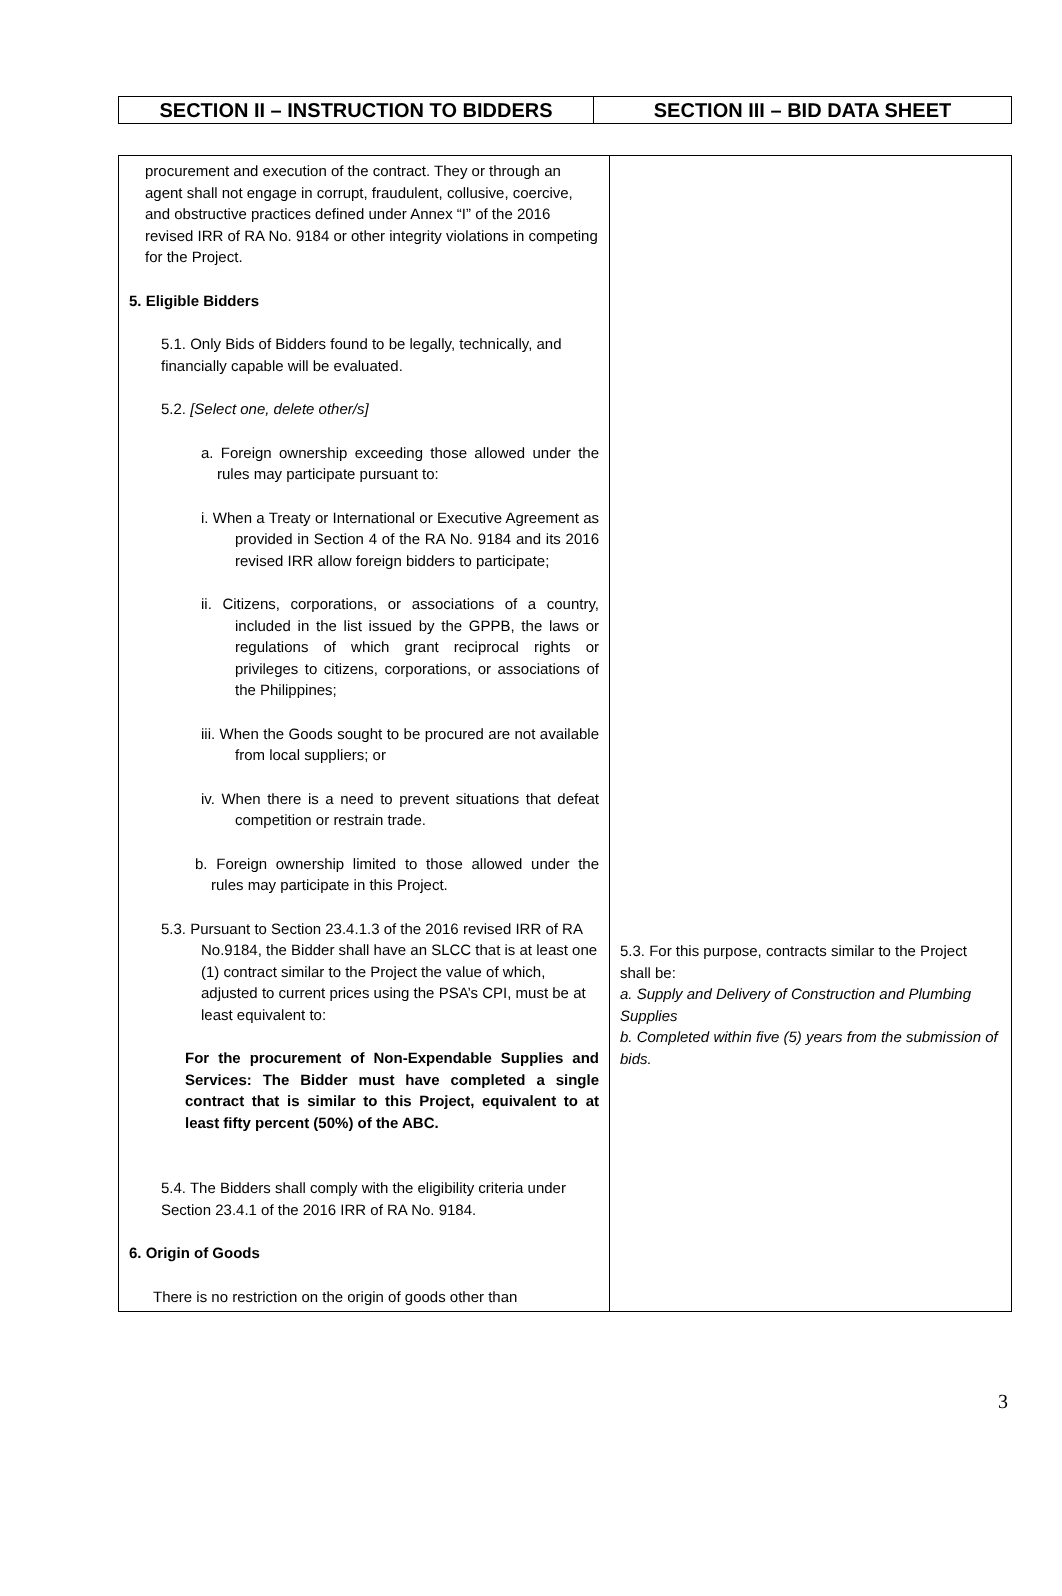| SECTION II – INSTRUCTION TO BIDDERS | SECTION III – BID DATA SHEET |
| procurement and execution of the contract. They or through an agent shall not engage in corrupt, fraudulent, collusive, coercive, and obstructive practices defined under Annex “I” of the 2016 revised IRR of RA No. 9184 or other integrity violations in competing for the Project. 5. Eligible Bidders 5.1. Only Bids of Bidders found to be legally, technically, and financially capable will be evaluated. 5.2. [Select one, delete other/s] a. Foreign ownership exceeding those allowed under the rules may participate pursuant to: i. When a Treaty or International or Executive Agreement as provided in Section 4 of the RA No. 9184 and its 2016 revised IRR allow foreign bidders to participate; ii. Citizens, corporations, or associations of a country, included in the list issued by the GPPB, the laws or regulations of which grant reciprocal rights or privileges to citizens, corporations, or associations of the Philippines; iii. When the Goods sought to be procured are not available from local suppliers; or iv. When there is a need to prevent situations that defeat competition or restrain trade. b. Foreign ownership limited to those allowed under the rules may participate in this Project. 5.3. Pursuant to Section 23.4.1.3 of the 2016 revised IRR of RA No.9184, the Bidder shall have an SLCC that is at least one (1) contract similar to the Project the value of which, adjusted to current prices using the PSA’s CPI, must be at least equivalent to: For the procurement of Non-Expendable Supplies and Services: The Bidder must have completed a single contract that is similar to this Project, equivalent to at least fifty percent (50%) of the ABC. 5.4. The Bidders shall comply with the eligibility criteria under Section 23.4.1 of the 2016 IRR of RA No. 9184. 6. Origin of Goods There is no restriction on the origin of goods other than | 5.3. For this purpose, contracts similar to the Project shall be: a. Supply and Delivery of Construction and Plumbing Supplies b. Completed within five (5) years from the submission of bids. |
3